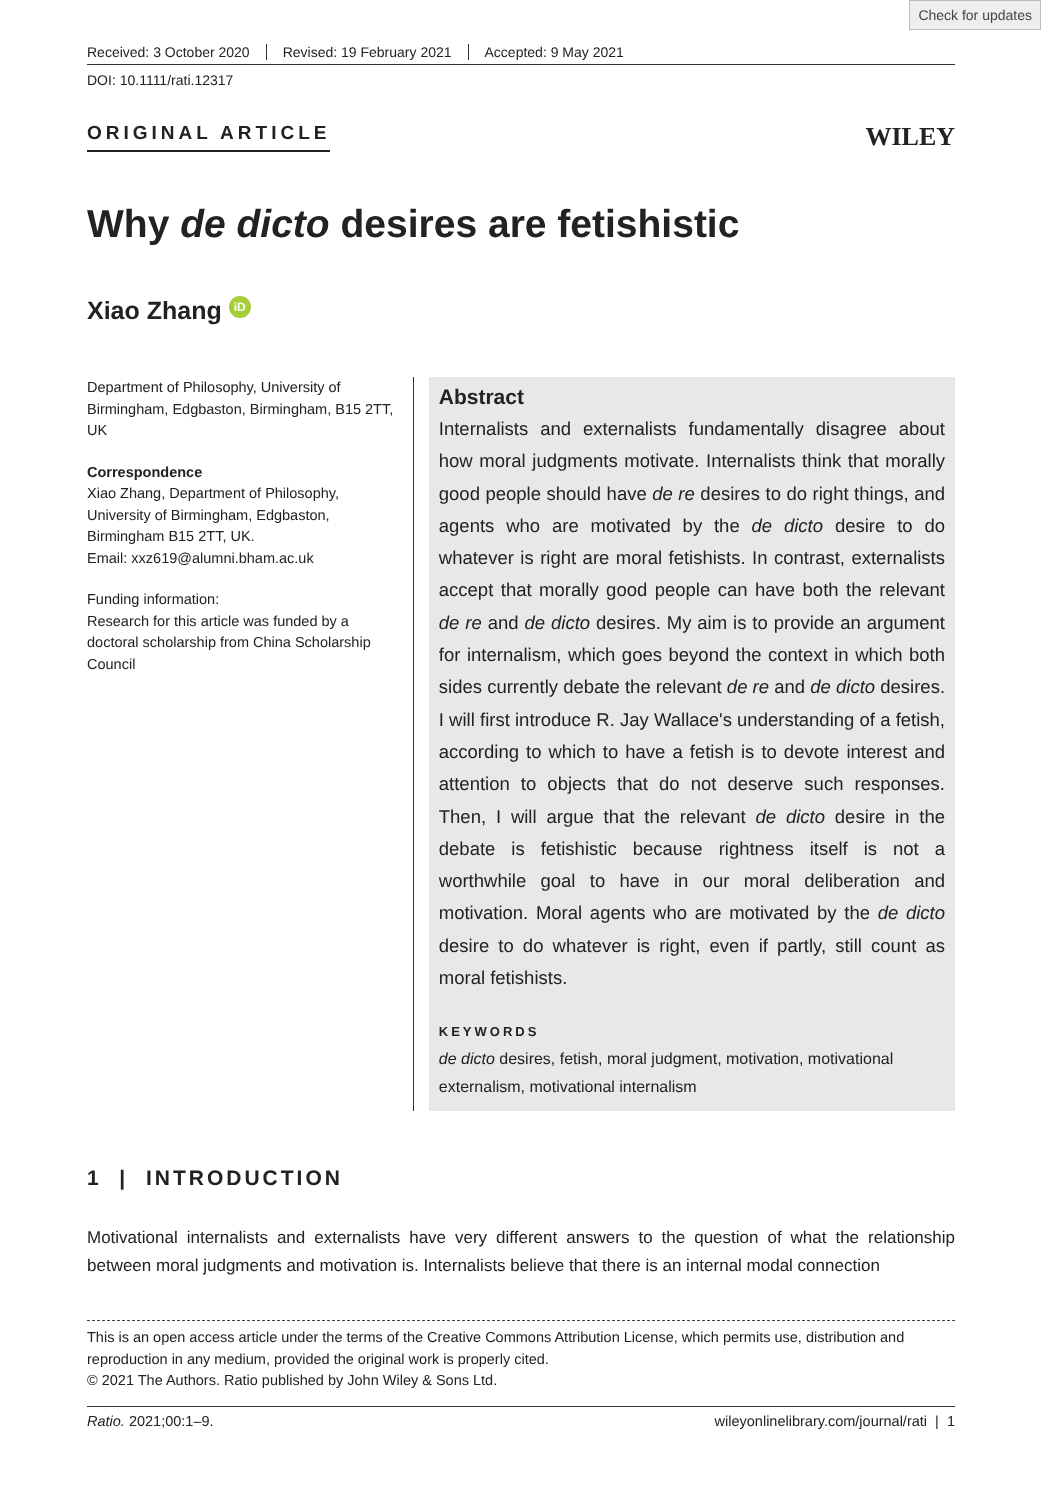Check for updates
Received: 3 October 2020 Revised: 19 February 2021 Accepted: 9 May 2021
DOI: 10.1111/rati.12317
ORIGINAL ARTICLE
WILEY
Why de dicto desires are fetishistic
Xiao Zhang iD
Department of Philosophy, University of Birmingham, Edgbaston, Birmingham, B15 2TT, UK
Correspondence
Xiao Zhang, Department of Philosophy, University of Birmingham, Edgbaston, Birmingham B15 2TT, UK.
Email: xxz619@alumni.bham.ac.uk
Funding information:
Research for this article was funded by a doctoral scholarship from China Scholarship Council
Abstract
Internalists and externalists fundamentally disagree about how moral judgments motivate. Internalists think that morally good people should have de re desires to do right things, and agents who are motivated by the de dicto desire to do whatever is right are moral fetishists. In contrast, externalists accept that morally good people can have both the relevant de re and de dicto desires. My aim is to provide an argument for internalism, which goes beyond the context in which both sides currently debate the relevant de re and de dicto desires. I will first introduce R. Jay Wallace's understanding of a fetish, according to which to have a fetish is to devote interest and attention to objects that do not deserve such responses. Then, I will argue that the relevant de dicto desire in the debate is fetishistic because rightness itself is not a worthwhile goal to have in our moral deliberation and motivation. Moral agents who are motivated by the de dicto desire to do whatever is right, even if partly, still count as moral fetishists.
KEYWORDS
de dicto desires, fetish, moral judgment, motivation, motivational externalism, motivational internalism
1 | INTRODUCTION
Motivational internalists and externalists have very different answers to the question of what the relationship between moral judgments and motivation is. Internalists believe that there is an internal modal connection
This is an open access article under the terms of the Creative Commons Attribution License, which permits use, distribution and reproduction in any medium, provided the original work is properly cited.
© 2021 The Authors. Ratio published by John Wiley & Sons Ltd.
Ratio. 2021;00:1–9. wileyonlinelibrary.com/journal/rati | 1